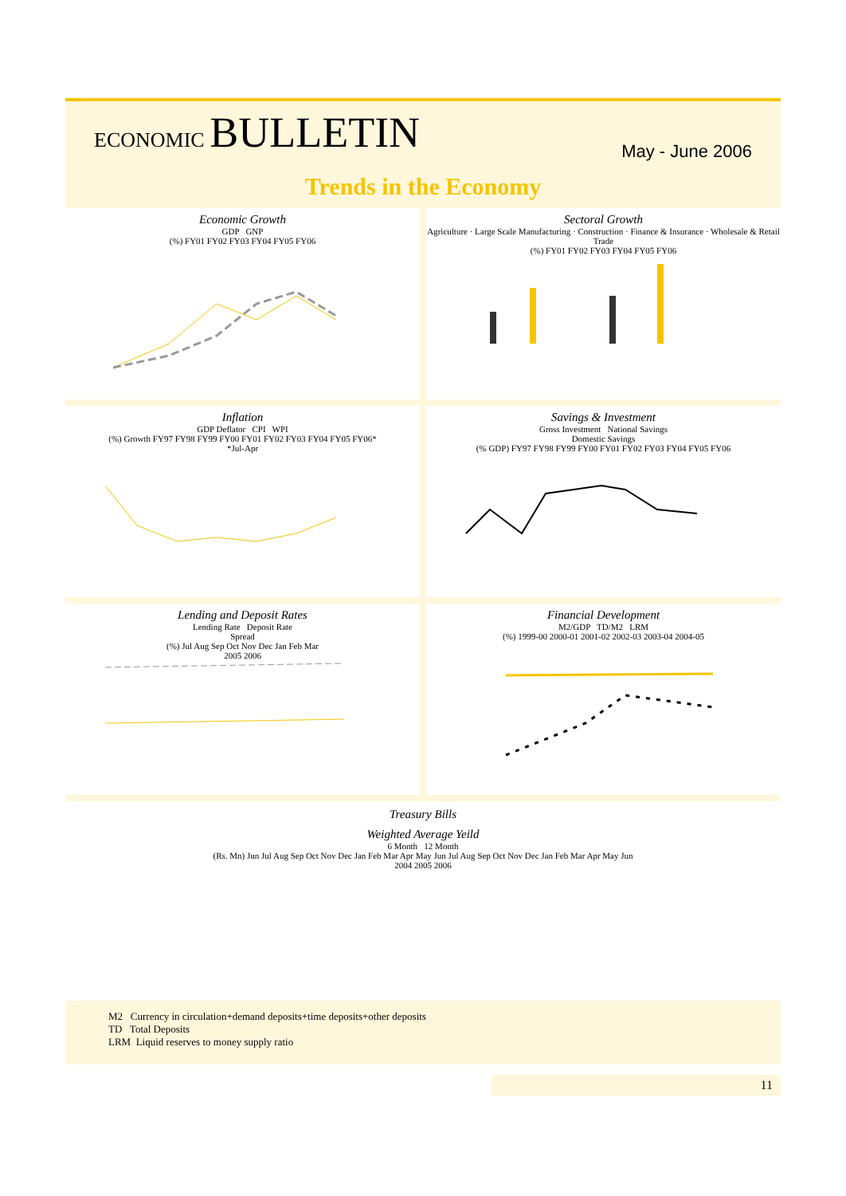ECONOMIC BULLETIN
May - June 2006
Trends in the Economy
Economic Growth
GDP GNP
(%) FY01 FY02 FY03 FY04 FY05 FY06
Sectoral Growth
Agriculture · Large Scale Manufacturing · Construction · Finance & Insurance · Wholesale & Retail Trade
(%) FY01 FY02 FY03 FY04 FY05 FY06
Inflation
GDP Deflator CPI WPI
(%) Growth FY97 FY98 FY99 FY00 FY01 FY02 FY03 FY04 FY05 FY06*
*Jul-Apr
Savings & Investment
Gross Investment National Savings
Domestic Savings
(% GDP) FY97 FY98 FY99 FY00 FY01 FY02 FY03 FY04 FY05 FY06
Lending and Deposit Rates
Lending Rate Deposit Rate
Spread
(%) Jul Aug Sep Oct Nov Dec Jan Feb Mar
2005 2006
Financial Development
M2/GDP TD/M2 LRM
(%) 1999-00 2000-01 2001-02 2002-03 2003-04 2004-05
Treasury Bills
Weighted Average Yeild
6 Month 12 Month
(Rs. Mn) Jun Jul Aug Sep Oct Nov Dec Jan Feb Mar Apr May Jun Jul Aug Sep Oct Nov Dec Jan Feb Mar Apr May Jun
2004 2005 2006
M2 Currency in circulation+demand deposits+time deposits+other deposits
TD Total Deposits
LRM Liquid reserves to money supply ratio
11